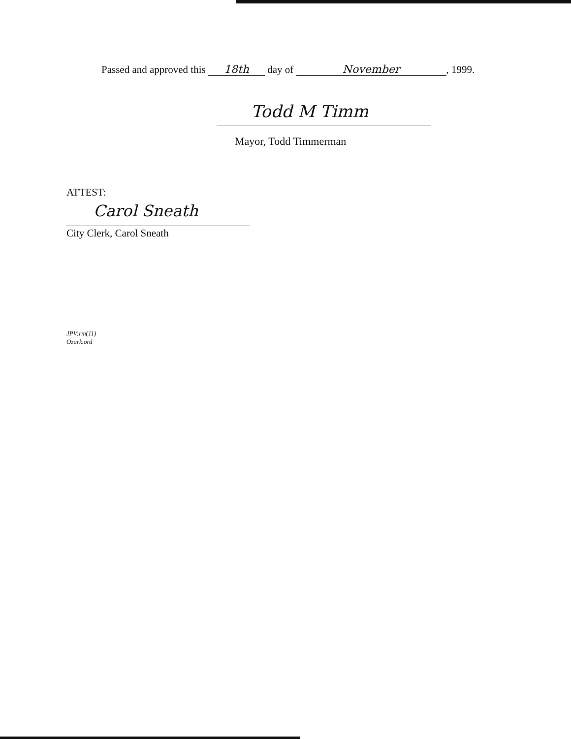Passed and approved this 18th day of November, 1999.
Todd M Timm
Mayor, Todd Timmerman
ATTEST:
Carol Sneath
City Clerk, Carol Sneath
JPV:rm(11)
Ozark.ord